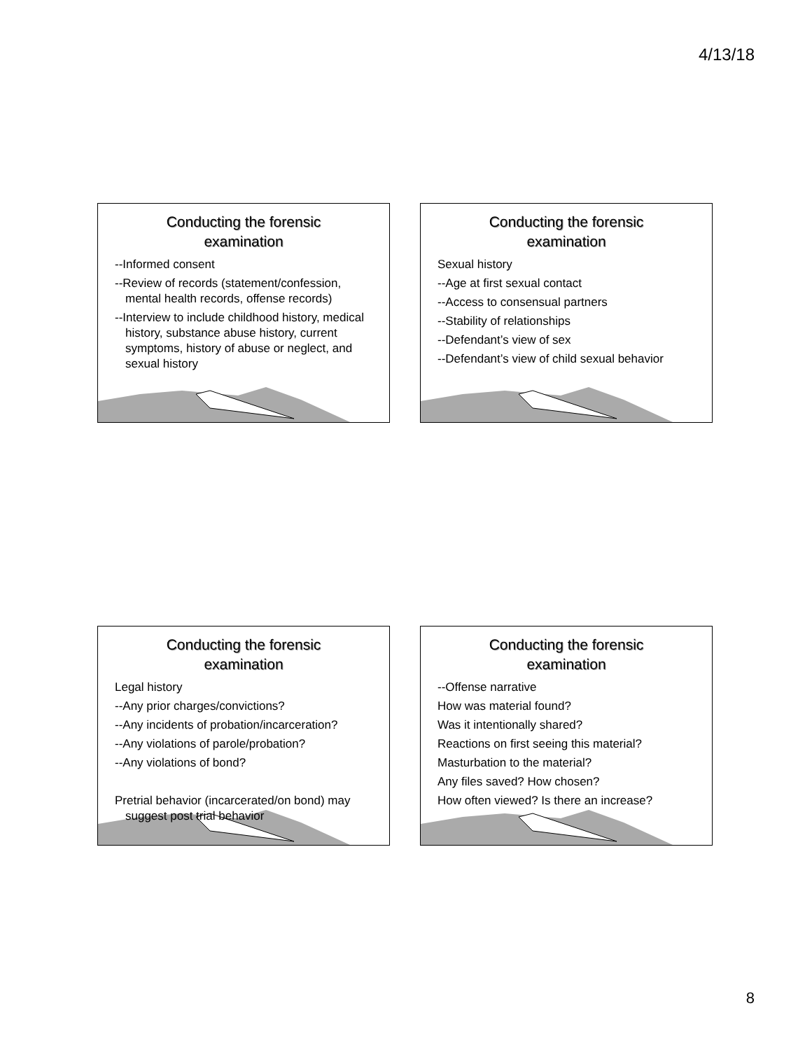4/13/18
Conducting the forensic
examination
--Informed consent
--Review of records (statement/confession, mental health records, offense records)
--Interview to include childhood history, medical history, substance abuse history, current symptoms, history of abuse or neglect, and sexual history
Conducting the forensic
examination
Sexual history
--Age at first sexual contact
--Access to consensual partners
--Stability of relationships
--Defendant’s view of sex
--Defendant’s view of child sexual behavior
Conducting the forensic
examination
Legal history
--Any prior charges/convictions?
--Any incidents of probation/incarceration?
--Any violations of parole/probation?
--Any violations of bond?
Pretrial behavior (incarcerated/on bond) may suggest post trial behavior
Conducting the forensic
examination
--Offense narrative
How was material found?
Was it intentionally shared?
Reactions on first seeing this material?
Masturbation to the material?
Any files saved? How chosen?
How often viewed? Is there an increase?
8